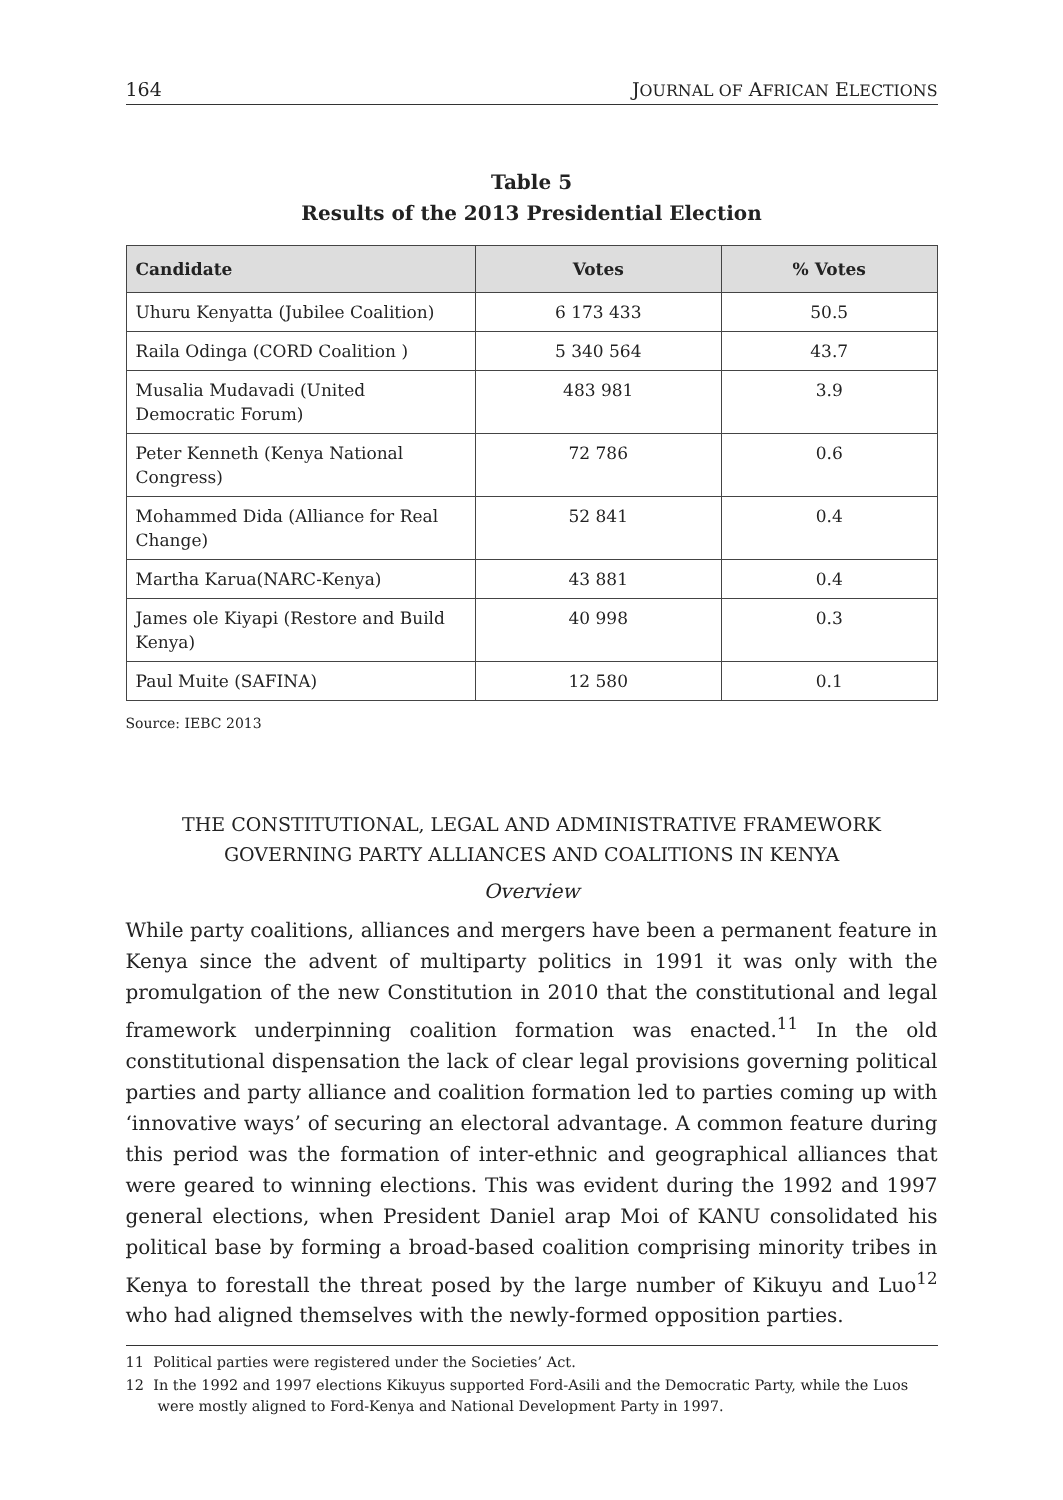164 JOURNAL OF AFRICAN ELECTIONS
Table 5
Results of the 2013 Presidential Election
| Candidate | Votes | % Votes |
| --- | --- | --- |
| Uhuru Kenyatta (Jubilee Coalition) | 6 173 433 | 50.5 |
| Raila Odinga (CORD Coalition ) | 5 340 564 | 43.7 |
| Musalia Mudavadi (United Democratic Forum) | 483 981 | 3.9 |
| Peter Kenneth (Kenya National Congress) | 72 786 | 0.6 |
| Mohammed Dida (Alliance for Real Change) | 52 841 | 0.4 |
| Martha Karua(NARC-Kenya) | 43 881 | 0.4 |
| James ole Kiyapi (Restore and Build Kenya) | 40 998 | 0.3 |
| Paul Muite (SAFINA) | 12 580 | 0.1 |
Source: IEBC 2013
THE CONSTITUTIONAL, LEGAL AND ADMINISTRATIVE FRAMEWORK GOVERNING PARTY ALLIANCES AND COALITIONS IN KENYA
Overview
While party coalitions, alliances and mergers have been a permanent feature in Kenya since the advent of multiparty politics in 1991 it was only with the promulgation of the new Constitution in 2010 that the constitutional and legal framework underpinning coalition formation was enacted.<sup>11</sup> In the old constitutional dispensation the lack of clear legal provisions governing political parties and party alliance and coalition formation led to parties coming up with ‘innovative ways’ of securing an electoral advantage. A common feature during this period was the formation of inter-ethnic and geographical alliances that were geared to winning elections. This was evident during the 1992 and 1997 general elections, when President Daniel arap Moi of KANU consolidated his political base by forming a broad-based coalition comprising minority tribes in Kenya to forestall the threat posed by the large number of Kikuyu and Luo<sup>12</sup> who had aligned themselves with the newly-formed opposition parties.
11 Political parties were registered under the Societies’ Act.
12 In the 1992 and 1997 elections Kikuyus supported Ford-Asili and the Democratic Party, while the Luos were mostly aligned to Ford-Kenya and National Development Party in 1997.